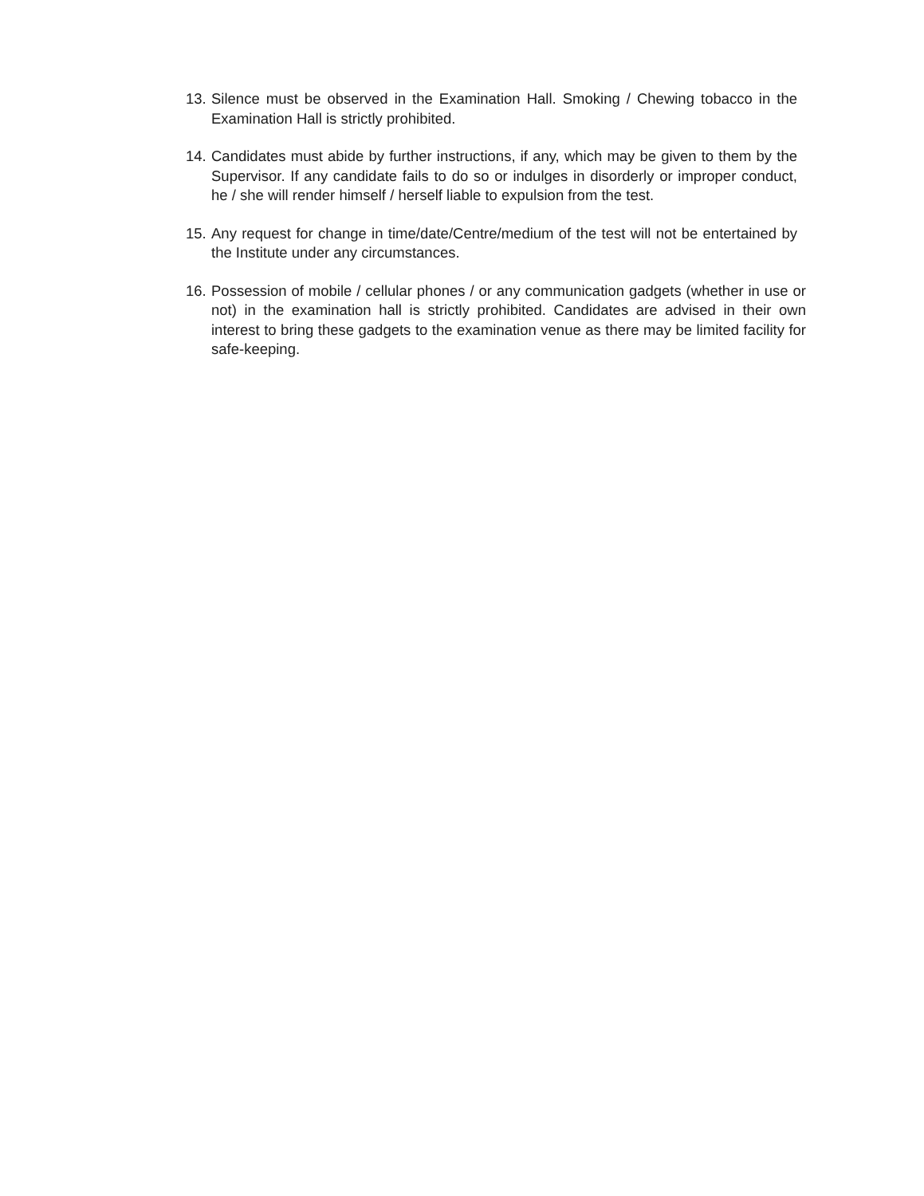13. Silence must be observed in the Examination Hall. Smoking / Chewing tobacco in the Examination Hall is strictly prohibited.
14. Candidates must abide by further instructions, if any, which may be given to them by the Supervisor. If any candidate fails to do so or indulges in disorderly or improper conduct, he / she will render himself / herself liable to expulsion from the test.
15. Any request for change in time/date/Centre/medium of the test will not be entertained by the Institute under any circumstances.
16. Possession of mobile / cellular phones / or any communication gadgets (whether in use or not) in the examination hall is strictly prohibited. Candidates are advised in their own interest to bring these gadgets to the examination venue as there may be limited facility for safe-keeping.